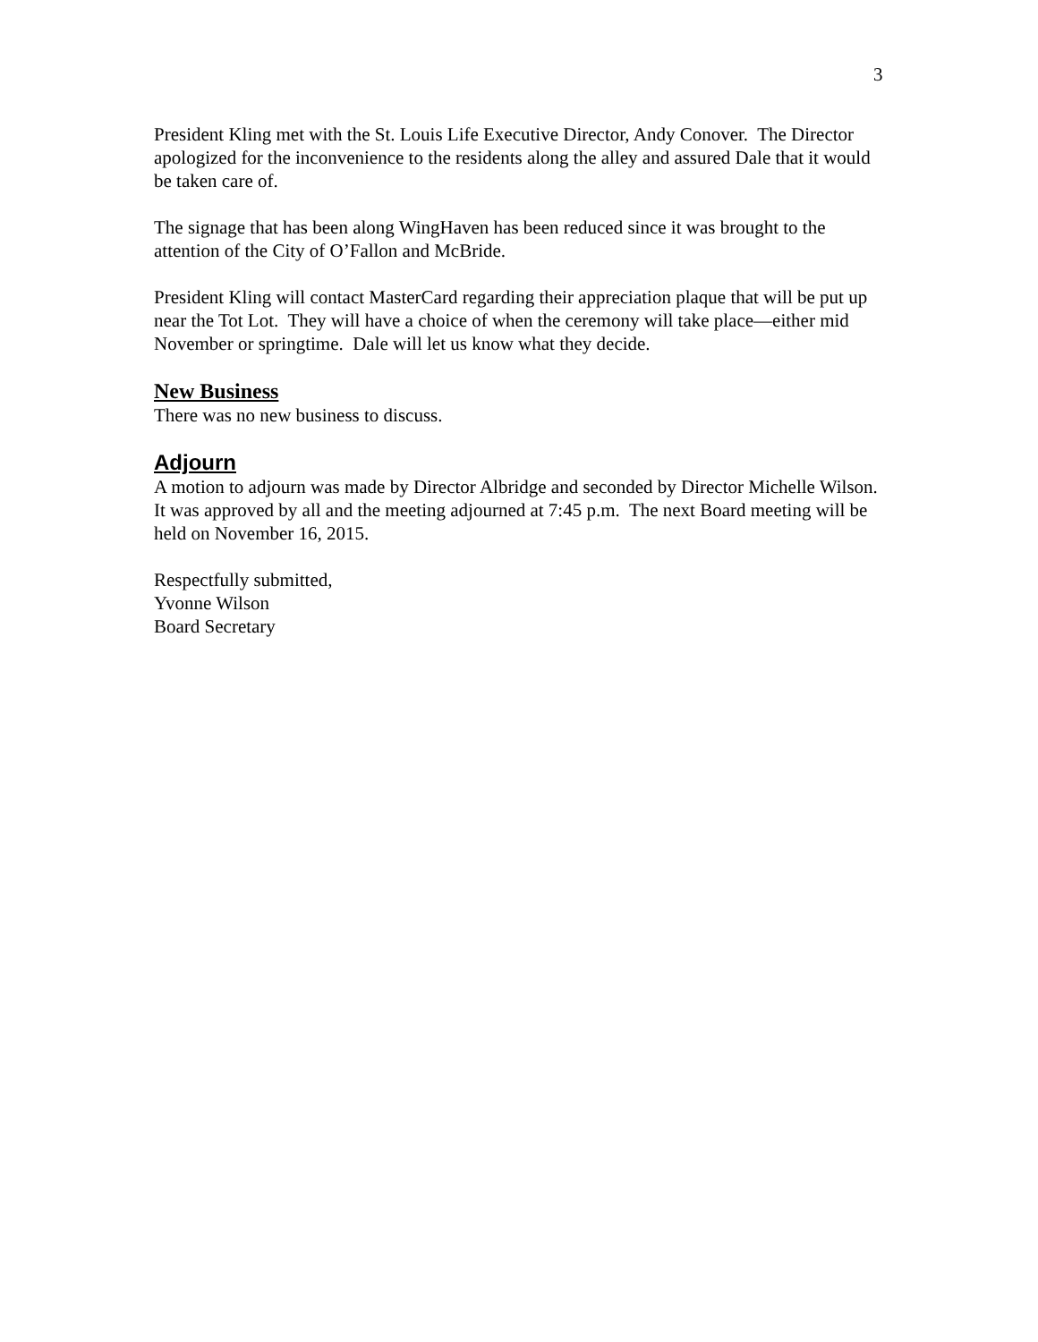3
President Kling met with the St. Louis Life Executive Director, Andy Conover. The Director apologized for the inconvenience to the residents along the alley and assured Dale that it would be taken care of.
The signage that has been along WingHaven has been reduced since it was brought to the attention of the City of O’Fallon and McBride.
President Kling will contact MasterCard regarding their appreciation plaque that will be put up near the Tot Lot. They will have a choice of when the ceremony will take place—either mid November or springtime. Dale will let us know what they decide.
New Business
There was no new business to discuss.
Adjourn
A motion to adjourn was made by Director Albridge and seconded by Director Michelle Wilson. It was approved by all and the meeting adjourned at 7:45 p.m. The next Board meeting will be held on November 16, 2015.
Respectfully submitted,
Yvonne Wilson
Board Secretary